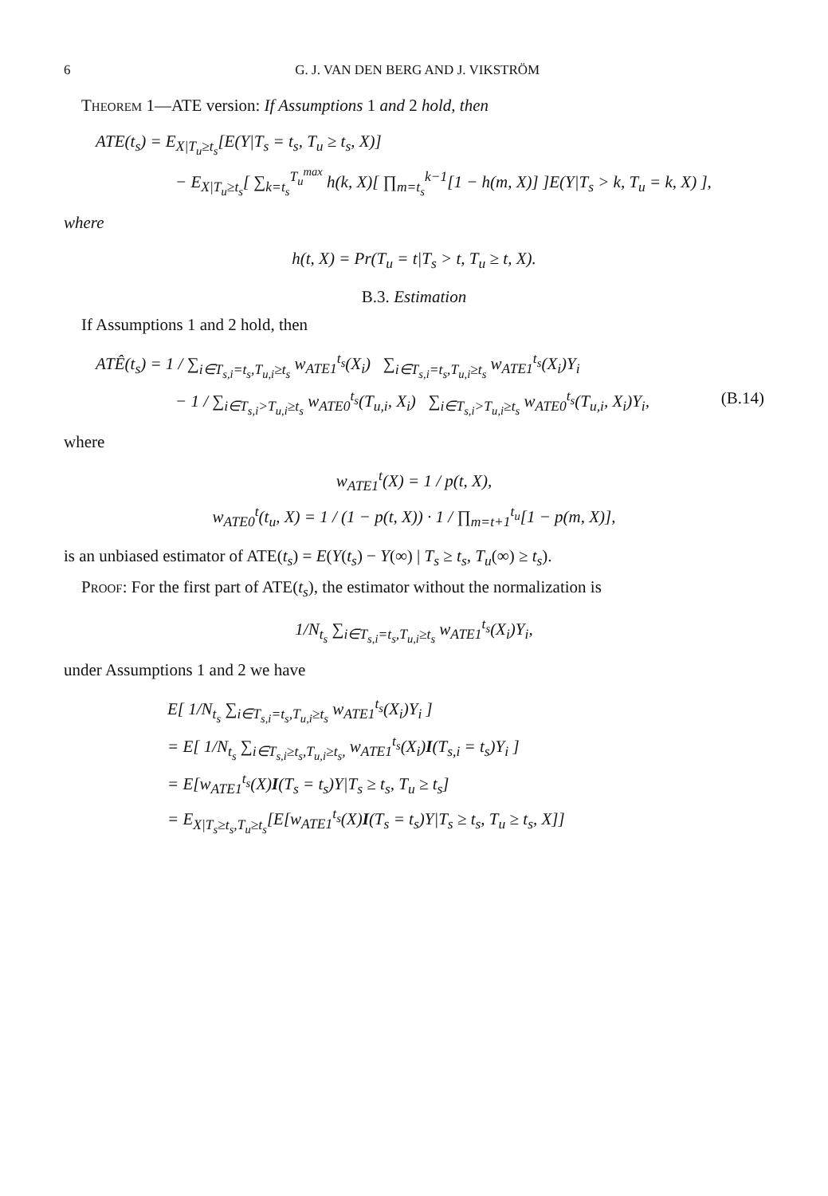6 G. J. VAN DEN BERG AND J. VIKSTRÖM
Theorem 1—ATE version: If Assumptions 1 and 2 hold, then
ATE(t<sub>s</sub>) = E<sub>X|T<sub>u</sub>≥t<sub>s</sub></sub>[E(Y|T<sub>s</sub> = t<sub>s</sub>, T<sub>u</sub> ≥ t<sub>s</sub>, X)]
− E<sub>X|T<sub>u</sub>≥t<sub>s</sub></sub>[ ∑<sub>k=t<sub>s</sub></sub><sup>T<sub>u</sub><sup>max</sup></sup> h(k, X)[ ∏<sub>m=t<sub>s</sub></sub><sup>k−1</sup>[1 − h(m, X)] ]E(Y|T<sub>s</sub> > k, T<sub>u</sub> = k, X) ],
where
h(t, X) = Pr(T<sub>u</sub> = t|T<sub>s</sub> > t, T<sub>u</sub> ≥ t, X).
B.3. Estimation
If Assumptions 1 and 2 hold, then
ATÊ(t<sub>s</sub>) = 1 / ∑<sub>i∈T<sub>s,i</sub>=t<sub>s</sub>,T<sub>u,i</sub>≥t<sub>s</sub></sub> w<sub>ATE1</sub><sup>t<sub>s</sub></sup>(X<sub>i</sub>) ∑<sub>i∈T<sub>s,i</sub>=t<sub>s</sub>,T<sub>u,i</sub>≥t<sub>s</sub></sub> w<sub>ATE1</sub><sup>t<sub>s</sub></sup>(X<sub>i</sub>)Y<sub>i</sub>
− 1 / ∑<sub>i∈T<sub>s,i</sub>>T<sub>u,i</sub>≥t<sub>s</sub></sub> w<sub>ATE0</sub><sup>t<sub>s</sub></sup>(T<sub>u,i</sub>, X<sub>i</sub>) ∑<sub>i∈T<sub>s,i</sub>>T<sub>u,i</sub>≥t<sub>s</sub></sub> w<sub>ATE0</sub><sup>t<sub>s</sub></sup>(T<sub>u,i</sub>, X<sub>i</sub>)Y<sub>i</sub>, (B.14)
where
w<sub>ATE1</sub><sup>t</sup>(X) = 1 / p(t, X),
w<sub>ATE0</sub><sup>t</sup>(t<sub>u</sub>, X) = 1 / (1 − p(t, X)) · 1 / ∏<sub>m=t+1</sub><sup>t<sub>u</sub></sup>[1 − p(m, X)],
is an unbiased estimator of ATE(t<sub>s</sub>) = E(Y(t<sub>s</sub>) − Y(∞) | T<sub>s</sub> ≥ t<sub>s</sub>, T<sub>u</sub>(∞) ≥ t<sub>s</sub>).
Proof: For the first part of ATE(t<sub>s</sub>), the estimator without the normalization is
1/N<sub>t<sub>s</sub></sub> ∑<sub>i∈T<sub>s,i</sub>=t<sub>s</sub>,T<sub>u,i</sub>≥t<sub>s</sub></sub> w<sub>ATE1</sub><sup>t<sub>s</sub></sup>(X<sub>i</sub>)Y<sub>i</sub>,
under Assumptions 1 and 2 we have
E[ 1/N<sub>t<sub>s</sub></sub> ∑<sub>i∈T<sub>s,i</sub>=t<sub>s</sub>,T<sub>u,i</sub>≥t<sub>s</sub></sub> w<sub>ATE1</sub><sup>t<sub>s</sub></sup>(X<sub>i</sub>)Y<sub>i</sub> ]
= E[ 1/N<sub>t<sub>s</sub></sub> ∑<sub>i∈T<sub>s,i</sub>≥t<sub>s</sub>,T<sub>u,i</sub>≥t<sub>s</sub>,</sub> w<sub>ATE1</sub><sup>t<sub>s</sub></sup>(X<sub>i</sub>)I(T<sub>s,i</sub> = t<sub>s</sub>)Y<sub>i</sub> ]
= E[w<sub>ATE1</sub><sup>t<sub>s</sub></sup>(X)I(T<sub>s</sub> = t<sub>s</sub>)Y|T<sub>s</sub> ≥ t<sub>s</sub>, T<sub>u</sub> ≥ t<sub>s</sub>]
= E<sub>X|T<sub>s</sub>≥t<sub>s</sub>,T<sub>u</sub>≥t<sub>s</sub></sub>[E[w<sub>ATE1</sub><sup>t<sub>s</sub></sup>(X)I(T<sub>s</sub> = t<sub>s</sub>)Y|T<sub>s</sub> ≥ t<sub>s</sub>, T<sub>u</sub> ≥ t<sub>s</sub>, X]]